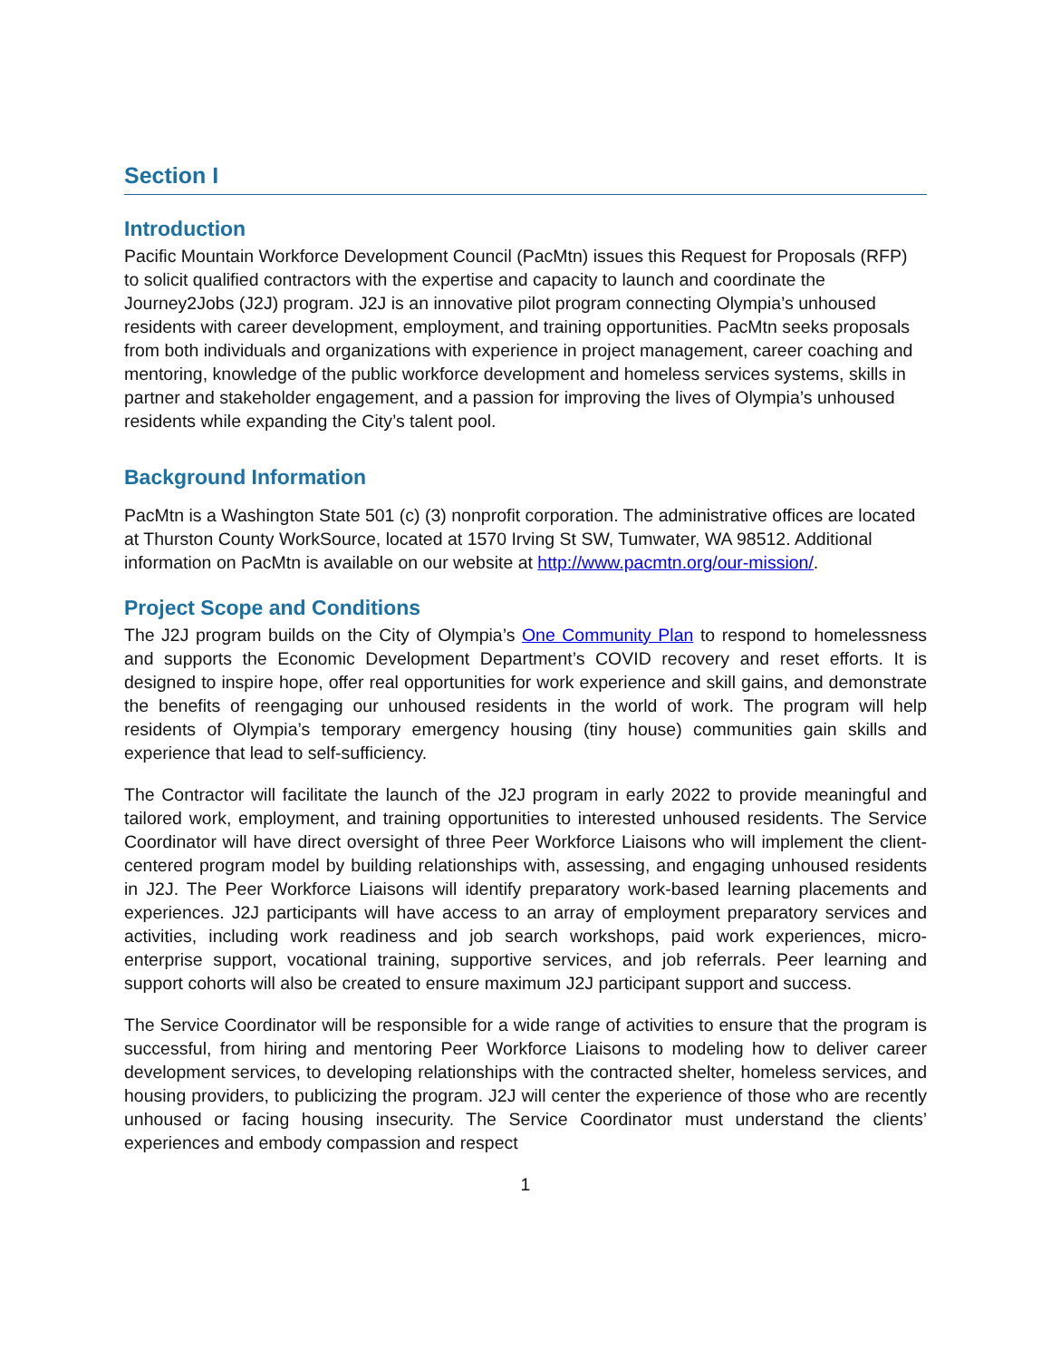Section I
Introduction
Pacific Mountain Workforce Development Council (PacMtn) issues this Request for Proposals (RFP) to solicit qualified contractors with the expertise and capacity to launch and coordinate the Journey2Jobs (J2J) program. J2J is an innovative pilot program connecting Olympia’s unhoused residents with career development, employment, and training opportunities. PacMtn seeks proposals from both individuals and organizations with experience in project management, career coaching and mentoring, knowledge of the public workforce development and homeless services systems, skills in partner and stakeholder engagement, and a passion for improving the lives of Olympia’s unhoused residents while expanding the City’s talent pool.
Background Information
PacMtn is a Washington State 501 (c) (3) nonprofit corporation. The administrative offices are located at Thurston County WorkSource, located at 1570 Irving St SW, Tumwater, WA 98512. Additional information on PacMtn is available on our website at http://www.pacmtn.org/our-mission/.
Project Scope and Conditions
The J2J program builds on the City of Olympia’s One Community Plan to respond to homelessness and supports the Economic Development Department’s COVID recovery and reset efforts. It is designed to inspire hope, offer real opportunities for work experience and skill gains, and demonstrate the benefits of reengaging our unhoused residents in the world of work. The program will help residents of Olympia’s temporary emergency housing (tiny house) communities gain skills and experience that lead to self-sufficiency.
The Contractor will facilitate the launch of the J2J program in early 2022 to provide meaningful and tailored work, employment, and training opportunities to interested unhoused residents. The Service Coordinator will have direct oversight of three Peer Workforce Liaisons who will implement the client-centered program model by building relationships with, assessing, and engaging unhoused residents in J2J. The Peer Workforce Liaisons will identify preparatory work-based learning placements and experiences. J2J participants will have access to an array of employment preparatory services and activities, including work readiness and job search workshops, paid work experiences, micro-enterprise support, vocational training, supportive services, and job referrals. Peer learning and support cohorts will also be created to ensure maximum J2J participant support and success.
The Service Coordinator will be responsible for a wide range of activities to ensure that the program is successful, from hiring and mentoring Peer Workforce Liaisons to modeling how to deliver career development services, to developing relationships with the contracted shelter, homeless services, and housing providers, to publicizing the program. J2J will center the experience of those who are recently unhoused or facing housing insecurity. The Service Coordinator must understand the clients’ experiences and embody compassion and respect
1